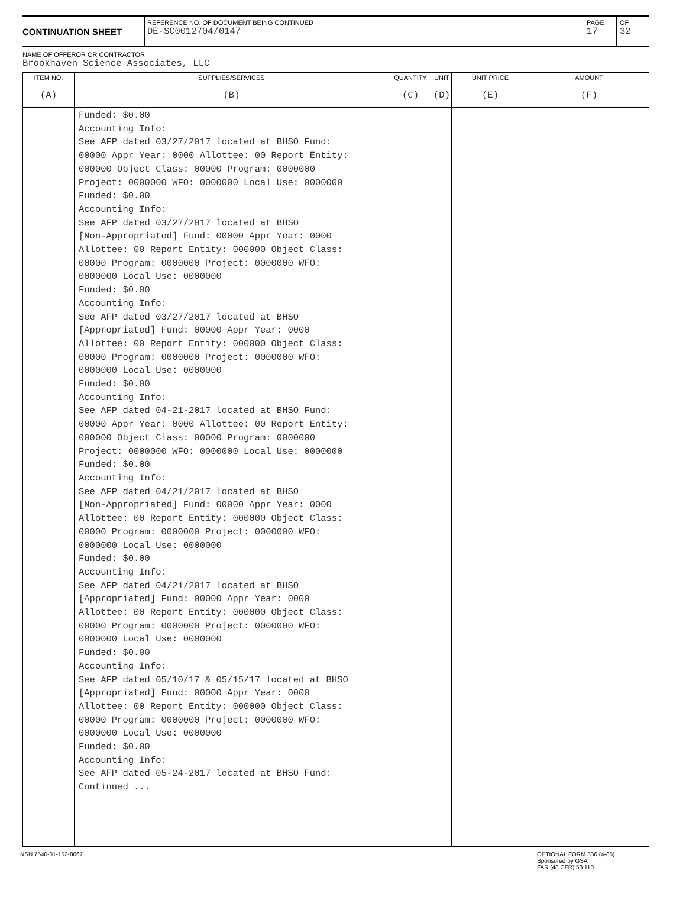CONTINUATION SHEET
REFERENCE NO. OF DOCUMENT BEING CONTINUED
DE-SC0012704/0147
PAGE
17
OF
32
NAME OF OFFEROR OR CONTRACTOR
Brookhaven Science Associates, LLC
| ITEM NO. | SUPPLIES/SERVICES | QUANTITY | UNIT | UNIT PRICE | AMOUNT |
| --- | --- | --- | --- | --- | --- |
| (A) | (B) | (C) | (D) | (E) | (F) |
| | Funded: $0.00 Accounting Info: See AFP dated 03/27/2017 located at BHSO Fund: 00000 Appr Year: 0000 Allottee: 00 Report Entity: 000000 Object Class: 00000 Program: 0000000 Project: 0000000 WFO: 0000000 Local Use: 0000000 Funded: $0.00 Accounting Info: See AFP dated 03/27/2017 located at BHSO [Non-Appropriated] Fund: 00000 Appr Year: 0000 Allottee: 00 Report Entity: 000000 Object Class: 00000 Program: 0000000 Project: 0000000 WFO: 0000000 Local Use: 0000000 Funded: $0.00 Accounting Info: See AFP dated 03/27/2017 located at BHSO [Appropriated] Fund: 00000 Appr Year: 0000 Allottee: 00 Report Entity: 000000 Object Class: 00000 Program: 0000000 Project: 0000000 WFO: 0000000 Local Use: 0000000 Funded: $0.00 Accounting Info: See AFP dated 04-21-2017 located at BHSO Fund: 00000 Appr Year: 0000 Allottee: 00 Report Entity: 000000 Object Class: 00000 Program: 0000000 Project: 0000000 WFO: 0000000 Local Use: 0000000 Funded: $0.00 Accounting Info: See AFP dated 04/21/2017 located at BHSO [Non-Appropriated] Fund: 00000 Appr Year: 0000 Allottee: 00 Report Entity: 000000 Object Class: 00000 Program: 0000000 Project: 0000000 WFO: 0000000 Local Use: 0000000 Funded: $0.00 Accounting Info: See AFP dated 04/21/2017 located at BHSO [Appropriated] Fund: 00000 Appr Year: 0000 Allottee: 00 Report Entity: 000000 Object Class: 00000 Program: 0000000 Project: 0000000 WFO: 0000000 Local Use: 0000000 Funded: $0.00 Accounting Info: See AFP dated 05/10/17 & 05/15/17 located at BHSO [Appropriated] Fund: 00000 Appr Year: 0000 Allottee: 00 Report Entity: 000000 Object Class: 00000 Program: 0000000 Project: 0000000 WFO: 0000000 Local Use: 0000000 Funded: $0.00 Accounting Info: See AFP dated 05-24-2017 located at BHSO Fund: Continued ... | | | | |
NSN 7540-01-152-8067 OPTIONAL FORM 336 (4-86)
Sponsored by GSA
FAR (48 CFR) 53.110